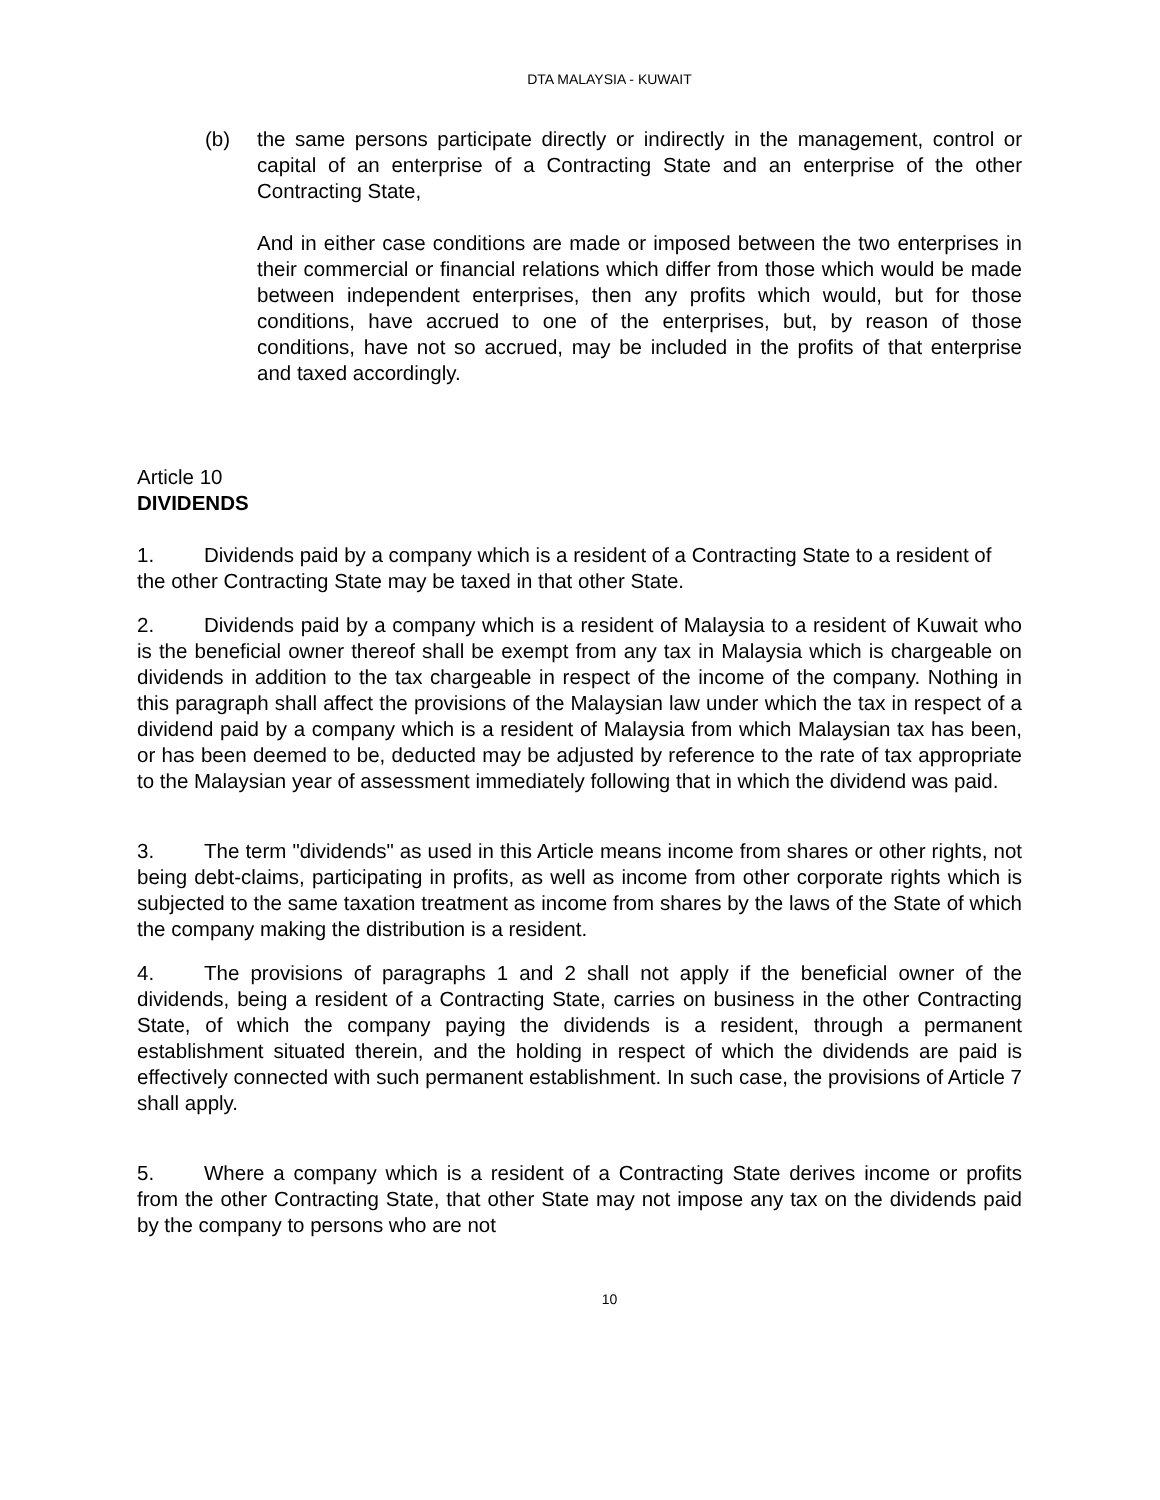DTA MALAYSIA - KUWAIT
(b) the same persons participate directly or indirectly in the management, control or capital of an enterprise of a Contracting State and an enterprise of the other Contracting State,
And in either case conditions are made or imposed between the two enterprises in their commercial or financial relations which differ from those which would be made between independent enterprises, then any profits which would, but for those conditions, have accrued to one of the enterprises, but, by reason of those conditions, have not so accrued, may be included in the profits of that enterprise and taxed accordingly.
Article 10
DIVIDENDS
1. Dividends paid by a company which is a resident of a Contracting State to a resident of the other Contracting State may be taxed in that other State.
2. Dividends paid by a company which is a resident of Malaysia to a resident of Kuwait who is the beneficial owner thereof shall be exempt from any tax in Malaysia which is chargeable on dividends in addition to the tax chargeable in respect of the income of the company. Nothing in this paragraph shall affect the provisions of the Malaysian law under which the tax in respect of a dividend paid by a company which is a resident of Malaysia from which Malaysian tax has been, or has been deemed to be, deducted may be adjusted by reference to the rate of tax appropriate to the Malaysian year of assessment immediately following that in which the dividend was paid.
3. The term "dividends" as used in this Article means income from shares or other rights, not being debt-claims, participating in profits, as well as income from other corporate rights which is subjected to the same taxation treatment as income from shares by the laws of the State of which the company making the distribution is a resident.
4. The provisions of paragraphs 1 and 2 shall not apply if the beneficial owner of the dividends, being a resident of a Contracting State, carries on business in the other Contracting State, of which the company paying the dividends is a resident, through a permanent establishment situated therein, and the holding in respect of which the dividends are paid is effectively connected with such permanent establishment. In such case, the provisions of Article 7 shall apply.
5. Where a company which is a resident of a Contracting State derives income or profits from the other Contracting State, that other State may not impose any tax on the dividends paid by the company to persons who are not
10